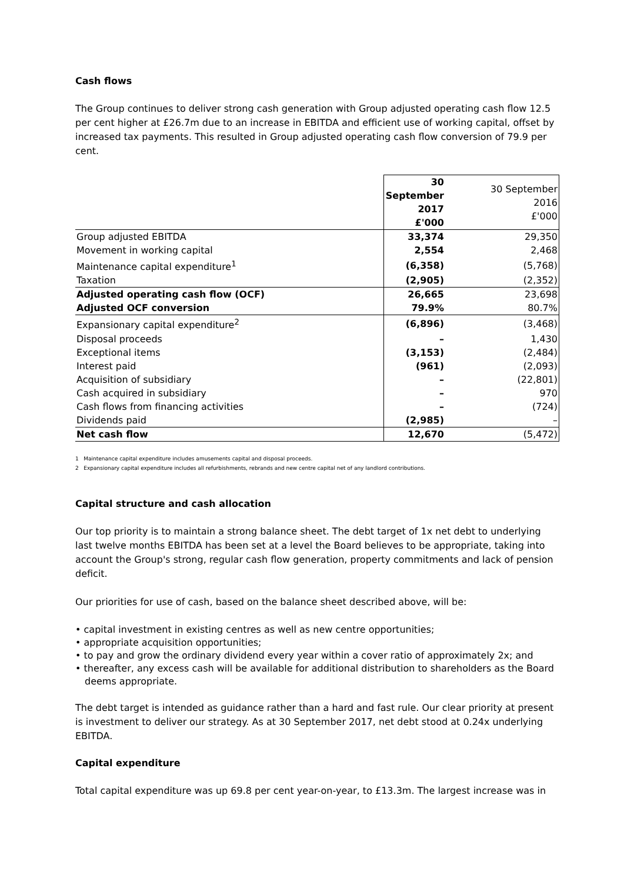Cash flows
The Group continues to deliver strong cash generation with Group adjusted operating cash flow 12.5 per cent higher at £26.7m due to an increase in EBITDA and efficient use of working capital, offset by increased tax payments. This resulted in Group adjusted operating cash flow conversion of 79.9 per cent.
| | 30 September 2017 £'000 | 30 September 2016 £'000 |
| --- | --- | --- |
| Group adjusted EBITDA | 33,374 | 29,350 |
| Movement in working capital | 2,554 | 2,468 |
| Maintenance capital expenditure<sup>1</sup> | (6,358) | (5,768) |
| Taxation | (2,905) | (2,352) |
| Adjusted operating cash flow (OCF) | 26,665 | 23,698 |
| Adjusted OCF conversion | 79.9% | 80.7% |
| Expansionary capital expenditure<sup>2</sup> | (6,896) | (3,468) |
| Disposal proceeds | – | 1,430 |
| Exceptional items | (3,153) | (2,484) |
| Interest paid | (961) | (2,093) |
| Acquisition of subsidiary | – | (22,801) |
| Cash acquired in subsidiary | – | 970 |
| Cash flows from financing activities | – | (724) |
| Dividends paid | (2,985) | – |
| Net cash flow | 12,670 | (5,472) |
1 Maintenance capital expenditure includes amusements capital and disposal proceeds.
2 Expansionary capital expenditure includes all refurbishments, rebrands and new centre capital net of any landlord contributions.
Capital structure and cash allocation
Our top priority is to maintain a strong balance sheet. The debt target of 1x net debt to underlying last twelve months EBITDA has been set at a level the Board believes to be appropriate, taking into account the Group's strong, regular cash flow generation, property commitments and lack of pension deficit.
Our priorities for use of cash, based on the balance sheet described above, will be:
• capital investment in existing centres as well as new centre opportunities;
• appropriate acquisition opportunities;
• to pay and grow the ordinary dividend every year within a cover ratio of approximately 2x; and
• thereafter, any excess cash will be available for additional distribution to shareholders as the Board deems appropriate.
The debt target is intended as guidance rather than a hard and fast rule. Our clear priority at present is investment to deliver our strategy. As at 30 September 2017, net debt stood at 0.24x underlying EBITDA.
Capital expenditure
Total capital expenditure was up 69.8 per cent year-on-year, to £13.3m. The largest increase was in